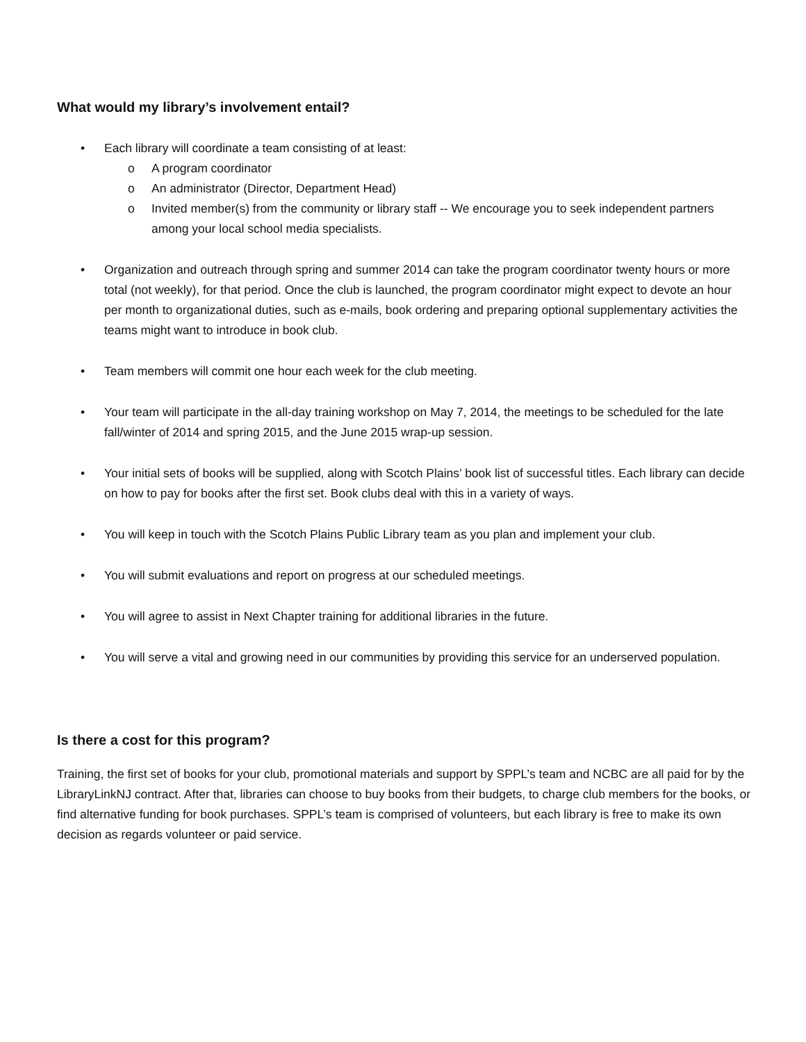What would my library’s involvement entail?
• Each library will coordinate a team consisting of at least:
o A program coordinator
o An administrator (Director, Department Head)
o Invited member(s) from the community or library staff -- We encourage you to seek independent partners among your local school media specialists.
• Organization and outreach through spring and summer 2014 can take the program coordinator twenty hours or more total (not weekly), for that period. Once the club is launched, the program coordinator might expect to devote an hour per month to organizational duties, such as e-mails, book ordering and preparing optional supplementary activities the teams might want to introduce in book club.
• Team members will commit one hour each week for the club meeting.
• Your team will participate in the all-day training workshop on May 7, 2014, the meetings to be scheduled for the late fall/winter of 2014 and spring 2015, and the June 2015 wrap-up session.
• Your initial sets of books will be supplied, along with Scotch Plains’ book list of successful titles. Each library can decide on how to pay for books after the first set. Book clubs deal with this in a variety of ways.
• You will keep in touch with the Scotch Plains Public Library team as you plan and implement your club.
• You will submit evaluations and report on progress at our scheduled meetings.
• You will agree to assist in Next Chapter training for additional libraries in the future.
• You will serve a vital and growing need in our communities by providing this service for an underserved population.
Is there a cost for this program?
Training, the first set of books for your club, promotional materials and support by SPPL’s team and NCBC are all paid for by the LibraryLinkNJ contract. After that, libraries can choose to buy books from their budgets, to charge club members for the books, or find alternative funding for book purchases. SPPL’s team is comprised of volunteers, but each library is free to make its own decision as regards volunteer or paid service.